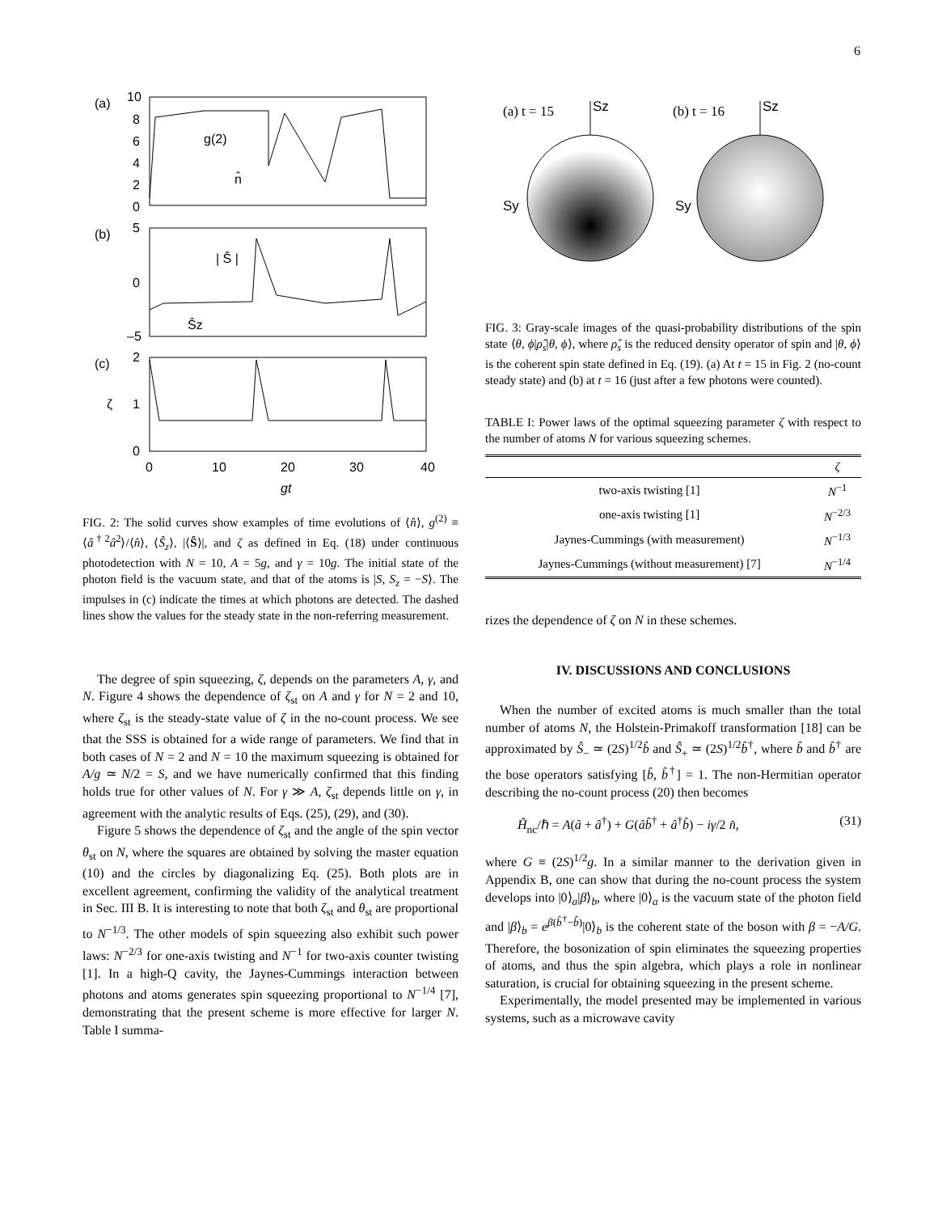6
(a)
10
8
6
4
2
0
g(2)
n̂
(b)
5
0
–5
| Ŝ |
Ŝz
(c)
2
1
0
ζ
0
10
20
30
40
gt
FIG. 2: The solid curves show examples of time evolutions of ⟨n̂⟩, g<sup>(2)</sup> ≡ ⟨â<sup>†2</sup>â<sup>2</sup>⟩/⟨n̂⟩, ⟨Ŝ<sub>z</sub>⟩, |⟨Ŝ⟩|, and ζ as defined in Eq. (18) under continuous photodetection with N = 10, A = 5g, and γ = 10g. The initial state of the photon field is the vacuum state, and that of the atoms is |S, S<sub>z</sub> = −S⟩. The impulses in (c) indicate the times at which photons are detected. The dashed lines show the values for the steady state in the non-referring measurement.
The degree of spin squeezing, ζ, depends on the parameters A, γ, and N. Figure 4 shows the dependence of ζ<sub>st</sub> on A and γ for N = 2 and 10, where ζ<sub>st</sub> is the steady-state value of ζ in the no-count process. We see that the SSS is obtained for a wide range of parameters. We find that in both cases of N = 2 and N = 10 the maximum squeezing is obtained for A/g ≃ N/2 = S, and we have numerically confirmed that this finding holds true for other values of N. For γ ≫ A, ζ<sub>st</sub> depends little on γ, in agreement with the analytic results of Eqs. (25), (29), and (30).
Figure 5 shows the dependence of ζ<sub>st</sub> and the angle of the spin vector θ<sub>st</sub> on N, where the squares are obtained by solving the master equation (10) and the circles by diagonalizing Eq. (25). Both plots are in excellent agreement, confirming the validity of the analytical treatment in Sec. III B. It is interesting to note that both ζ<sub>st</sub> and θ<sub>st</sub> are proportional to N<sup>−1/3</sup>. The other models of spin squeezing also exhibit such power laws: N<sup>−2/3</sup> for one-axis twisting and N<sup>−1</sup> for two-axis counter twisting [1]. In a high-Q cavity, the Jaynes-Cummings interaction between photons and atoms generates spin squeezing proportional to N<sup>−1/4</sup> [7], demonstrating that the present scheme is more effective for larger N. Table I summa-
(a) t = 15
(b) t = 16
Sz
Sz
Sy
Sy
FIG. 3: Gray-scale images of the quasi-probability distributions of the spin state ⟨θ, ϕ|ρ̂<sub>s</sub>|θ, ϕ⟩, where ρ̂<sub>s</sub> is the reduced density operator of spin and |θ, ϕ⟩ is the coherent spin state defined in Eq. (19). (a) At t = 15 in Fig. 2 (no-count steady state) and (b) at t = 16 (just after a few photons were counted).
TABLE I: Power laws of the optimal squeezing parameter ζ with respect to the number of atoms N for various squeezing schemes.
| | ζ |
| --- | --- |
| two-axis twisting [1] | N<sup>−1</sup> |
| one-axis twisting [1] | N<sup>−2/3</sup> |
| Jaynes-Cummings (with measurement) | N<sup>−1/3</sup> |
| Jaynes-Cummings (without measurement) [7] | N<sup>−1/4</sup> |
rizes the dependence of ζ on N in these schemes.
IV. DISCUSSIONS AND CONCLUSIONS
When the number of excited atoms is much smaller than the total number of atoms N, the Holstein-Primakoff transformation [18] can be approximated by Ŝ<sub>−</sub> ≃ (2S)<sup>1/2</sup>b̂ and Ŝ<sub>+</sub> ≃ (2S)<sup>1/2</sup>b̂<sup>†</sup>, where b̂ and b̂<sup>†</sup> are the bose operators satisfying [b̂, b̂<sup>†</sup>] = 1. The non-Hermitian operator describing the no-count process (20) then becomes
Ĥ<sub>nc</sub>/ℏ = A(â + â<sup>†</sup>) + G(âb̂<sup>†</sup> + â<sup>†</sup>b̂) − iγ/2 n̂, (31)
where G ≡ (2S)<sup>1/2</sup>g. In a similar manner to the derivation given in Appendix B, one can show that during the no-count process the system develops into |0⟩<sub>a</sub>|β⟩<sub>b</sub>, where |0⟩<sub>a</sub> is the vacuum state of the photon field and |β⟩<sub>b</sub> = e<sup>β(b̂<sup>†</sup>−b̂)</sup>|0⟩<sub>b</sub> is the coherent state of the boson with β = −A/G. Therefore, the bosonization of spin eliminates the squeezing properties of atoms, and thus the spin algebra, which plays a role in nonlinear saturation, is crucial for obtaining squeezing in the present scheme.
Experimentally, the model presented may be implemented in various systems, such as a microwave cavity